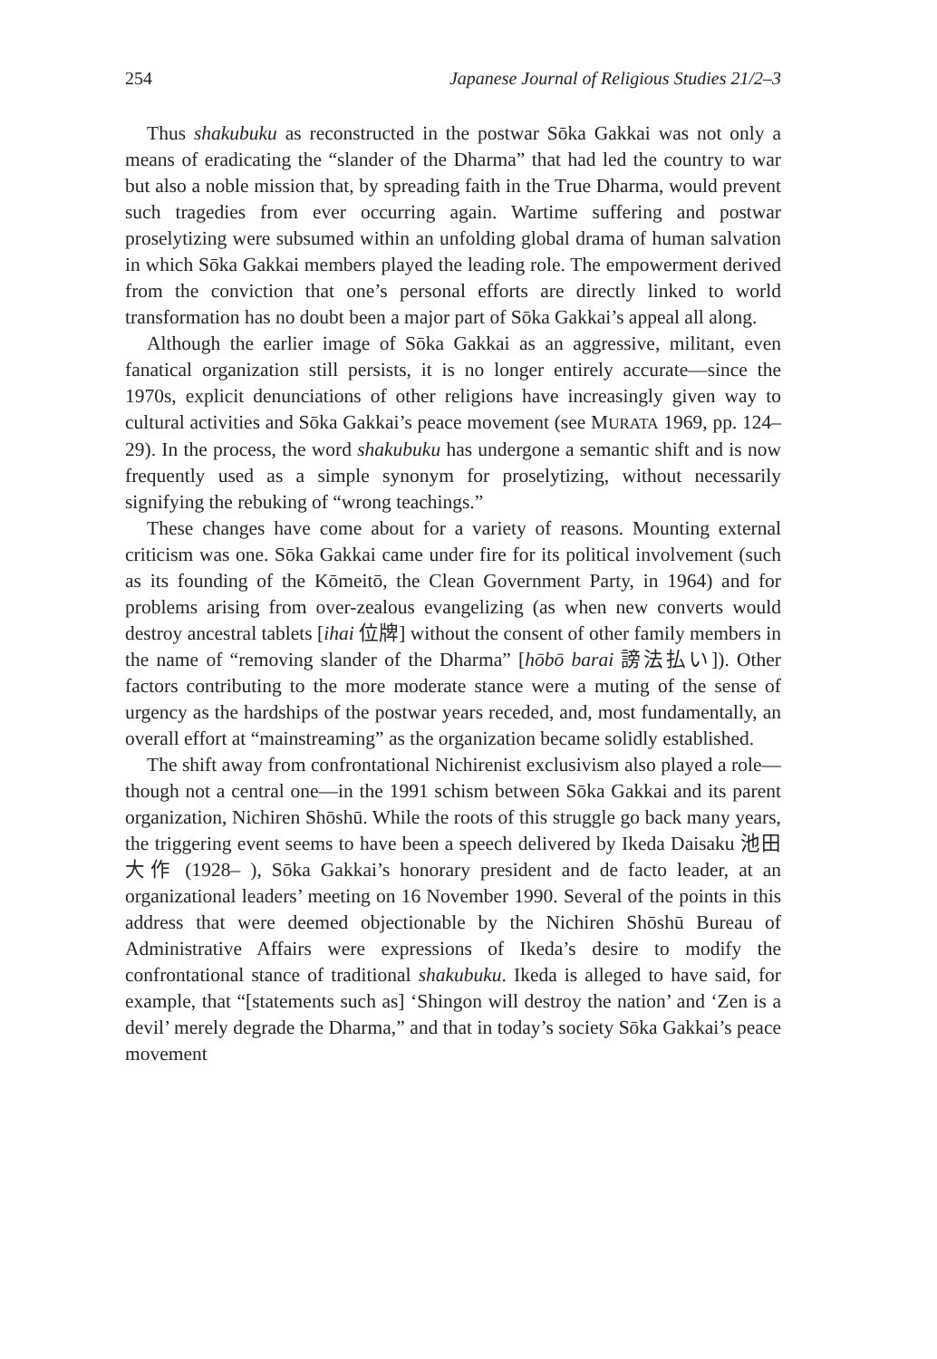254 Japanese Journal of Religious Studies 21/2–3
Thus shakubuku as reconstructed in the postwar Sōka Gakkai was not only a means of eradicating the “slander of the Dharma” that had led the country to war but also a noble mission that, by spreading faith in the True Dharma, would prevent such tragedies from ever occurring again. Wartime suffering and postwar proselytizing were subsumed within an unfolding global drama of human salvation in which Sōka Gakkai members played the leading role. The empowerment derived from the conviction that one’s personal efforts are directly linked to world transformation has no doubt been a major part of Sōka Gakkai’s appeal all along.
Although the earlier image of Sōka Gakkai as an aggressive, militant, even fanatical organization still persists, it is no longer entirely accurate—since the 1970s, explicit denunciations of other religions have increasingly given way to cultural activities and Sōka Gakkai’s peace movement (see MURATA 1969, pp. 124–29). In the process, the word shakubuku has undergone a semantic shift and is now frequently used as a simple synonym for proselytizing, without necessarily signifying the rebuking of “wrong teachings.”
These changes have come about for a variety of reasons. Mounting external criticism was one. Sōka Gakkai came under fire for its political involvement (such as its founding of the Kōmeitō, the Clean Government Party, in 1964) and for problems arising from over-zealous evangelizing (as when new converts would destroy ancestral tablets [ihai 位牌] without the consent of other family members in the name of “removing slander of the Dharma” [hōbō barai 謗法払い]). Other factors contributing to the more moderate stance were a muting of the sense of urgency as the hardships of the postwar years receded, and, most fundamentally, an overall effort at “mainstreaming” as the organization became solidly established.
The shift away from confrontational Nichirenist exclusivism also played a role—though not a central one—in the 1991 schism between Sōka Gakkai and its parent organization, Nichiren Shōshū. While the roots of this struggle go back many years, the triggering event seems to have been a speech delivered by Ikeda Daisaku 池田大作 (1928– ), Sōka Gakkai’s honorary president and de facto leader, at an organizational leaders’ meeting on 16 November 1990. Several of the points in this address that were deemed objectionable by the Nichiren Shōshū Bureau of Administrative Affairs were expressions of Ikeda’s desire to modify the confrontational stance of traditional shakubuku. Ikeda is alleged to have said, for example, that “[statements such as] ‘Shingon will destroy the nation’ and ‘Zen is a devil’ merely degrade the Dharma,” and that in today’s society Sōka Gakkai’s peace movement